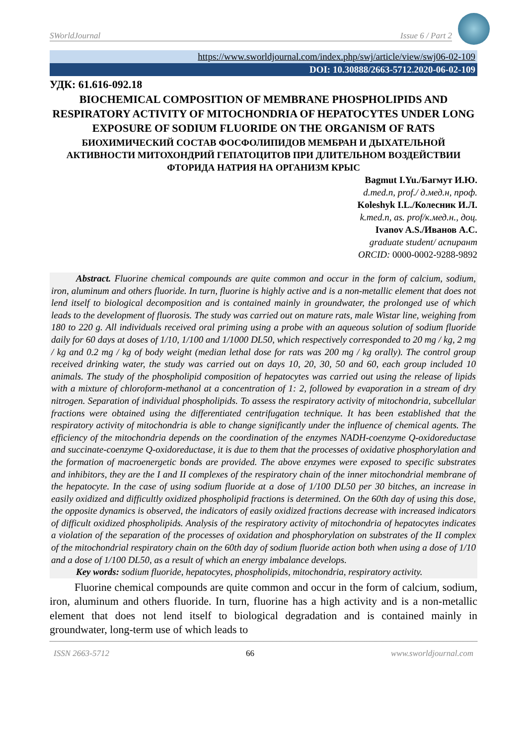SWorldJournal Issue 6 / Part 2
https://www.sworldjournal.com/index.php/swj/article/view/swj06-02-109
DOI: 10.30888/2663-5712.2020-06-02-109
УДК: 61.616-092.18
BIOCHEMICAL COMPOSITION OF MEMBRANE PHOSPHOLIPIDS AND RESPIRATORY ACTIVITY OF MITOCHONDRIA OF HEPATOCYTES UNDER LONG EXPOSURE OF SODIUM FLUORIDE ON THE ORGANISM OF RATS
БИОХИМИЧЕСКИЙ СОСТАВ ФОСФОЛИПИДОВ МЕМБРАН И ДЫХАТЕЛЬНОЙ АКТИВНОСТИ МИТОХОНДРИЙ ГЕПАТОЦИТОВ ПРИ ДЛИТЕЛЬНОМ ВОЗДЕЙСТВИИ ФТОРИДА НАТРИЯ НА ОРГАНИЗМ КРЫС
Bagmut I.Yu./Багмут И.Ю.
d.med.n, prof./ д.мед.н, проф.
Koleshyk I.L./Колесник И.Л.
k.med.n, as. prof/к.мед.н., доц.
Ivanov A.S./Иванов А.С.
graduate student/ аспирант
ORCID: 0000-0002-9288-9892
Abstract. Fluorine chemical compounds are quite common and occur in the form of calcium, sodium, iron, aluminum and others fluoride. In turn, fluorine is highly active and is a non-metallic element that does not lend itself to biological decomposition and is contained mainly in groundwater, the prolonged use of which leads to the development of fluorosis. The study was carried out on mature rats, male Wistar line, weighing from 180 to 220 g. All individuals received oral priming using a probe with an aqueous solution of sodium fluoride daily for 60 days at doses of 1/10, 1/100 and 1/1000 DL50, which respectively corresponded to 20 mg / kg, 2 mg / kg and 0.2 mg / kg of body weight (median lethal dose for rats was 200 mg / kg orally). The control group received drinking water, the study was carried out on days 10, 20, 30, 50 and 60, each group included 10 animals. The study of the phospholipid composition of hepatocytes was carried out using the release of lipids with a mixture of chloroform-methanol at a concentration of 1: 2, followed by evaporation in a stream of dry nitrogen. Separation of individual phospholipids. To assess the respiratory activity of mitochondria, subcellular fractions were obtained using the differentiated centrifugation technique. It has been established that the respiratory activity of mitochondria is able to change significantly under the influence of chemical agents. The efficiency of the mitochondria depends on the coordination of the enzymes NADH-coenzyme Q-oxidoreductase and succinate-coenzyme Q-oxidoreductase, it is due to them that the processes of oxidative phosphorylation and the formation of macroenergetic bonds are provided. The above enzymes were exposed to specific substrates and inhibitors, they are the I and II complexes of the respiratory chain of the inner mitochondrial membrane of the hepatocyte. In the case of using sodium fluoride at a dose of 1/100 DL50 per 30 bitches, an increase in easily oxidized and difficultly oxidized phospholipid fractions is determined. On the 60th day of using this dose, the opposite dynamics is observed, the indicators of easily oxidized fractions decrease with increased indicators of difficult oxidized phospholipids. Analysis of the respiratory activity of mitochondria of hepatocytes indicates a violation of the separation of the processes of oxidation and phosphorylation on substrates of the II complex of the mitochondrial respiratory chain on the 60th day of sodium fluoride action both when using a dose of 1/10 and a dose of 1/100 DL50, as a result of which an energy imbalance develops.
Key words: sodium fluoride, hepatocytes, phospholipids, mitochondria, respiratory activity.
Fluorine chemical compounds are quite common and occur in the form of calcium, sodium, iron, aluminum and others fluoride. In turn, fluorine has a high activity and is a non-metallic element that does not lend itself to biological degradation and is contained mainly in groundwater, long-term use of which leads to
ISSN 2663-5712 66 www.sworldjournal.com